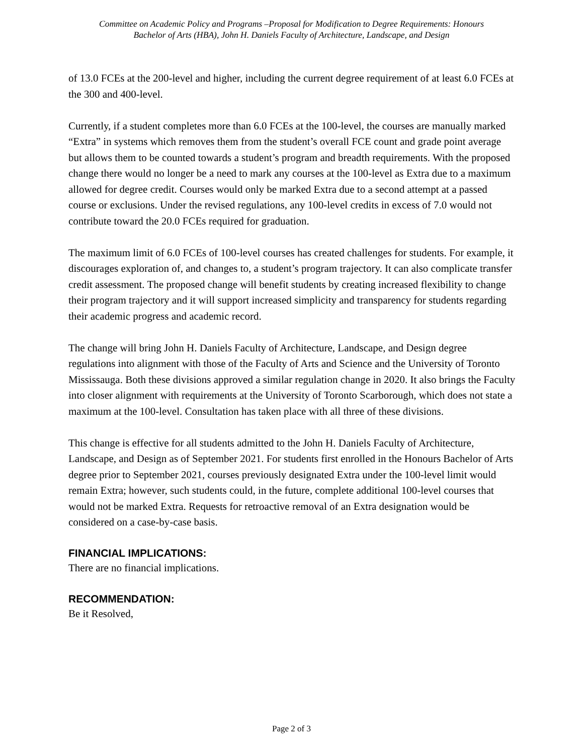Committee on Academic Policy and Programs –Proposal for Modification to Degree Requirements: Honours
Bachelor of Arts (HBA), John H. Daniels Faculty of Architecture, Landscape, and Design
of 13.0 FCEs at the 200-level and higher, including the current degree requirement of at least 6.0 FCEs at the 300 and 400-level.
Currently, if a student completes more than 6.0 FCEs at the 100-level, the courses are manually marked “Extra” in systems which removes them from the student’s overall FCE count and grade point average but allows them to be counted towards a student’s program and breadth requirements. With the proposed change there would no longer be a need to mark any courses at the 100-level as Extra due to a maximum allowed for degree credit. Courses would only be marked Extra due to a second attempt at a passed course or exclusions. Under the revised regulations, any 100-level credits in excess of 7.0 would not contribute toward the 20.0 FCEs required for graduation.
The maximum limit of 6.0 FCEs of 100-level courses has created challenges for students. For example, it discourages exploration of, and changes to, a student’s program trajectory. It can also complicate transfer credit assessment. The proposed change will benefit students by creating increased flexibility to change their program trajectory and it will support increased simplicity and transparency for students regarding their academic progress and academic record.
The change will bring John H. Daniels Faculty of Architecture, Landscape, and Design degree regulations into alignment with those of the Faculty of Arts and Science and the University of Toronto Mississauga. Both these divisions approved a similar regulation change in 2020. It also brings the Faculty into closer alignment with requirements at the University of Toronto Scarborough, which does not state a maximum at the 100-level. Consultation has taken place with all three of these divisions.
This change is effective for all students admitted to the John H. Daniels Faculty of Architecture, Landscape, and Design as of September 2021. For students first enrolled in the Honours Bachelor of Arts degree prior to September 2021, courses previously designated Extra under the 100-level limit would remain Extra; however, such students could, in the future, complete additional 100-level courses that would not be marked Extra. Requests for retroactive removal of an Extra designation would be considered on a case-by-case basis.
FINANCIAL IMPLICATIONS:
There are no financial implications.
RECOMMENDATION:
Be it Resolved,
Page 2 of 3